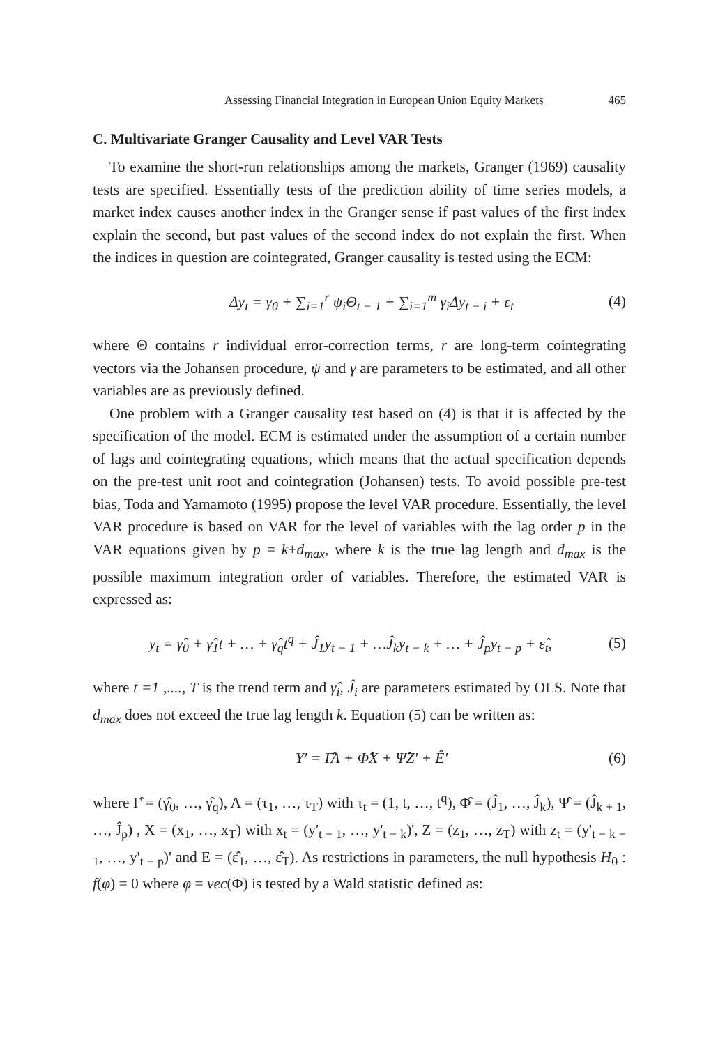Assessing Financial Integration in European Union Equity Markets 465
C. Multivariate Granger Causality and Level VAR Tests
To examine the short-run relationships among the markets, Granger (1969) causality tests are specified. Essentially tests of the prediction ability of time series models, a market index causes another index in the Granger sense if past values of the first index explain the second, but past values of the second index do not explain the first. When the indices in question are cointegrated, Granger causality is tested using the ECM:
Δy<sub>t</sub> = γ<sub>0</sub> + ∑<sub>i=1</sub><sup>r</sup> ψ<sub>i</sub>Θ<sub>t − 1</sub> + ∑<sub>i=1</sub><sup>m</sup> γ<sub>i</sub>Δy<sub>t − i</sub> + ε<sub>t</sub>
(4)
where Θ contains r individual error-correction terms, r are long-term cointegrating vectors via the Johansen procedure, ψ and γ are parameters to be estimated, and all other variables are as previously defined.
One problem with a Granger causality test based on (4) is that it is affected by the specification of the model. ECM is estimated under the assumption of a certain number of lags and cointegrating equations, which means that the actual specification depends on the pre-test unit root and cointegration (Johansen) tests. To avoid possible pre-test bias, Toda and Yamamoto (1995) propose the level VAR procedure. Essentially, the level VAR procedure is based on VAR for the level of variables with the lag order p in the VAR equations given by p = k+d<sub>max</sub>, where k is the true lag length and d<sub>max</sub> is the possible maximum integration order of variables. Therefore, the estimated VAR is expressed as:
y<sub>t</sub> = γ̂<sub>0</sub> + γ̂<sub>1</sub>t + … + γ̂<sub>q</sub>t<sup>q</sup> + Ĵ<sub>1</sub>y<sub>t − 1</sub> + …Ĵ<sub>k</sub>y<sub>t − k</sub> + … + Ĵ<sub>p</sub>y<sub>t − p</sub> + ε̂<sub>t</sub>,
(5)
where t =1 ,...., T is the trend term and γ̂<sub>i</sub>, Ĵ<sub>i</sub> are parameters estimated by OLS. Note that d<sub>max</sub> does not exceed the true lag length k. Equation (5) can be written as:
Y' = Γ̂Λ + Φ̂X + Ψ̂Z' + Ê' (6)
where Γ̂ = (γ̂<sub>0</sub>, …, γ̂<sub>q</sub>), Λ = (τ<sub>1</sub>, …, τ<sub>T</sub>) with τ<sub>t</sub> = (1, t, …, t<sup>q</sup>), Φ̂ = (Ĵ<sub>1</sub>, …, Ĵ<sub>k</sub>), Ψ̂ = (Ĵ<sub>k + 1</sub>, …, Ĵ<sub>p</sub>) , X = (x<sub>1</sub>, …, x<sub>T</sub>) with x<sub>t</sub> = (y'<sub>t − 1</sub>, …, y'<sub>t − k</sub>)', Z = (z<sub>1</sub>, …, z<sub>T</sub>) with z<sub>t</sub> = (y'<sub>t − k − 1</sub>, …, y'<sub>t − p</sub>)' and E = (ε̂<sub>1</sub>, …, ε̂<sub>T</sub>). As restrictions in parameters, the null hypothesis H<sub>0</sub> : f(φ) = 0 where φ = vec(Φ) is tested by a Wald statistic defined as: